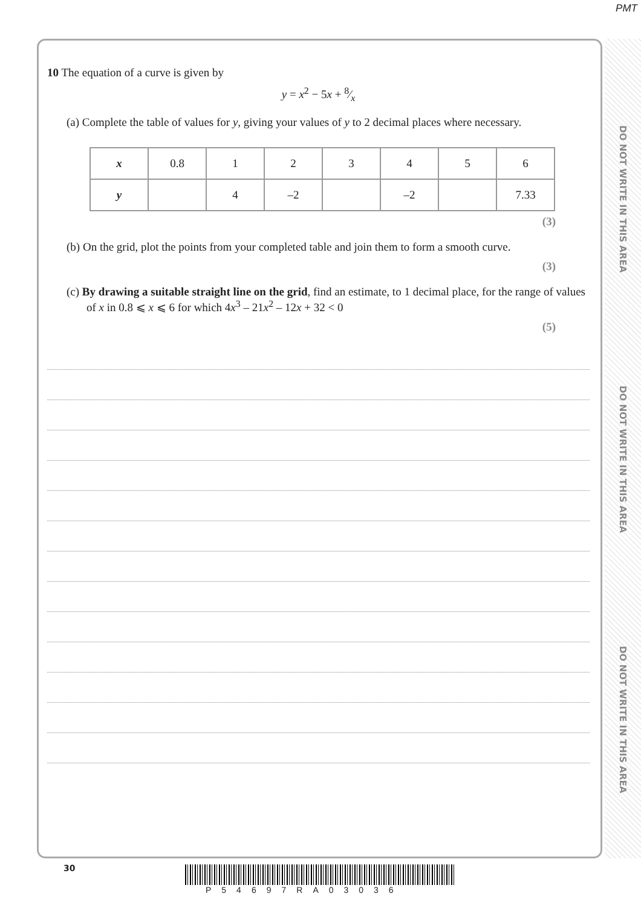PMT
10 The equation of a curve is given by
y = x<sup>2</sup> − 5x + 8⁄x
(a) Complete the table of values for y, giving your values of y to 2 decimal places where necessary.
| x | 0.8 | 1 | 2 | 3 | 4 | 5 | 6 |
| y | | 4 | –2 | | –2 | | 7.33 |
(3)
(b) On the grid, plot the points from your completed table and join them to form a smooth curve.
(3)
(c) By drawing a suitable straight line on the grid, find an estimate, to 1 decimal place, for the range of values of x in 0.8 ⩽ x ⩽ 6 for which 4x<sup>3</sup> – 21x<sup>2</sup> – 12x + 32 < 0
(5)
DO NOT WRITE IN THIS AREA
DO NOT WRITE IN THIS AREA
DO NOT WRITE IN THIS AREA
30
P54697RA03036